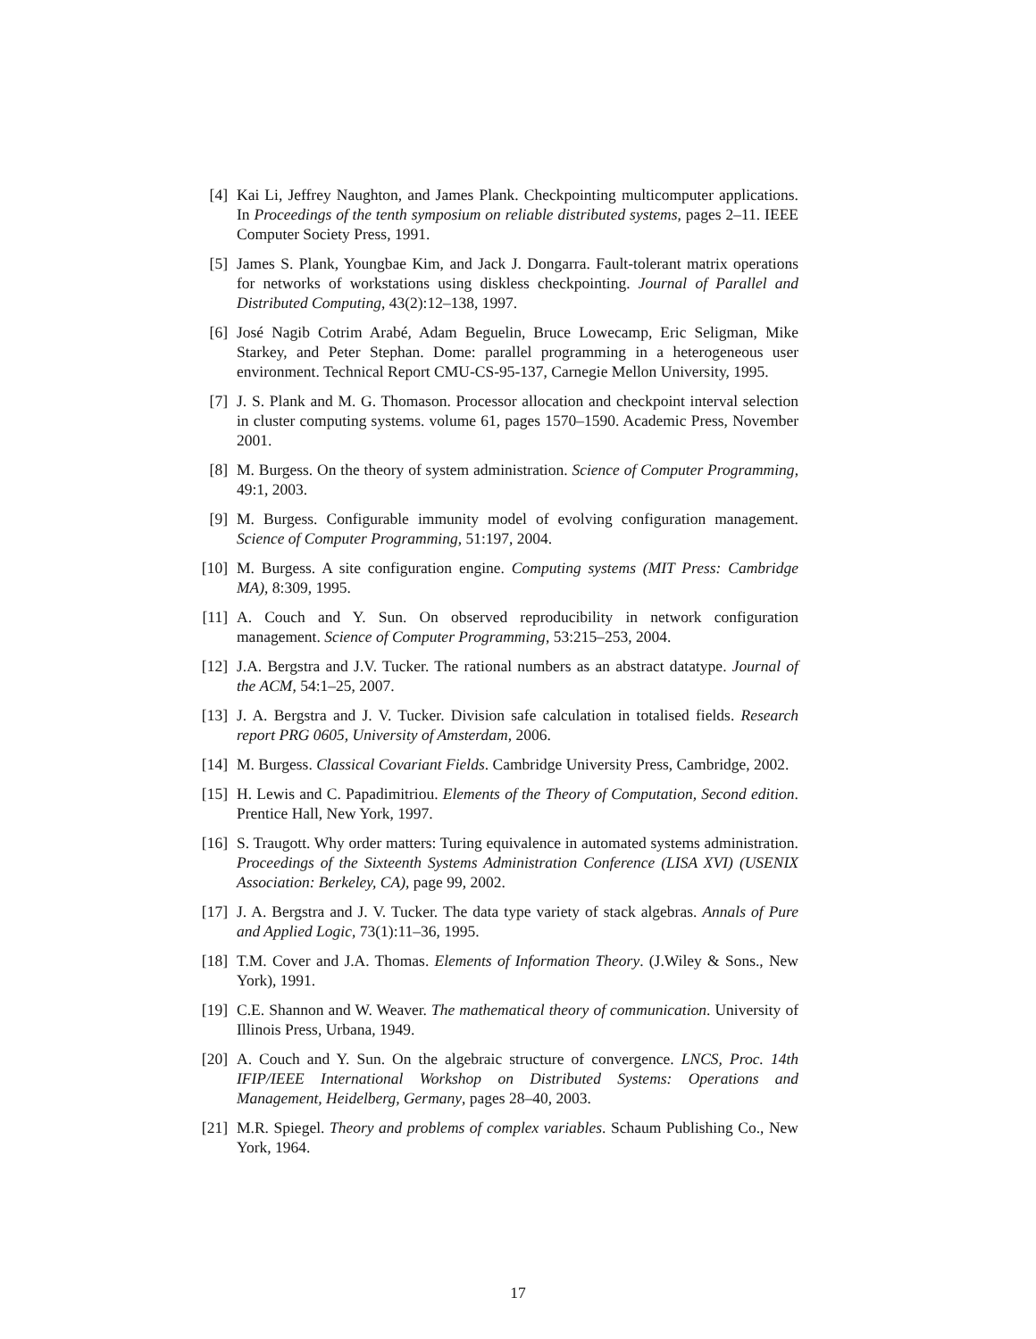[4] Kai Li, Jeffrey Naughton, and James Plank. Checkpointing multicomputer applications. In Proceedings of the tenth symposium on reliable distributed systems, pages 2–11. IEEE Computer Society Press, 1991.
[5] James S. Plank, Youngbae Kim, and Jack J. Dongarra. Fault-tolerant matrix operations for networks of workstations using diskless checkpointing. Journal of Parallel and Distributed Computing, 43(2):12–138, 1997.
[6] José Nagib Cotrim Arabé, Adam Beguelin, Bruce Lowecamp, Eric Seligman, Mike Starkey, and Peter Stephan. Dome: parallel programming in a heterogeneous user environment. Technical Report CMU-CS-95-137, Carnegie Mellon University, 1995.
[7] J. S. Plank and M. G. Thomason. Processor allocation and checkpoint interval selection in cluster computing systems. volume 61, pages 1570–1590. Academic Press, November 2001.
[8] M. Burgess. On the theory of system administration. Science of Computer Programming, 49:1, 2003.
[9] M. Burgess. Configurable immunity model of evolving configuration management. Science of Computer Programming, 51:197, 2004.
[10]
M. Burgess. A site configuration engine. Computing systems (MIT Press: Cambridge MA), 8:309, 1995.
[11]
A. Couch and Y. Sun. On observed reproducibility in network configuration management. Science of Computer Programming, 53:215–253, 2004.
[12]
J.A. Bergstra and J.V. Tucker. The rational numbers as an abstract datatype. Journal of the ACM, 54:1–25, 2007.
[13]
J. A. Bergstra and J. V. Tucker. Division safe calculation in totalised fields. Research report PRG 0605, University of Amsterdam, 2006.
[14]
M. Burgess. Classical Covariant Fields. Cambridge University Press, Cambridge, 2002.
[15]
H. Lewis and C. Papadimitriou. Elements of the Theory of Computation, Second edition. Prentice Hall, New York, 1997.
[16]
S. Traugott. Why order matters: Turing equivalence in automated systems administration. Proceedings of the Sixteenth Systems Administration Conference (LISA XVI) (USENIX Association: Berkeley, CA), page 99, 2002.
[17]
J. A. Bergstra and J. V. Tucker. The data type variety of stack algebras. Annals of Pure and Applied Logic, 73(1):11–36, 1995.
[18]
T.M. Cover and J.A. Thomas. Elements of Information Theory. (J.Wiley & Sons., New York), 1991.
[19]
C.E. Shannon and W. Weaver. The mathematical theory of communication. University of Illinois Press, Urbana, 1949.
[20]
A. Couch and Y. Sun. On the algebraic structure of convergence. LNCS, Proc. 14th IFIP/IEEE International Workshop on Distributed Systems: Operations and Management, Heidelberg, Germany, pages 28–40, 2003.
[21]
M.R. Spiegel. Theory and problems of complex variables. Schaum Publishing Co., New York, 1964.
17